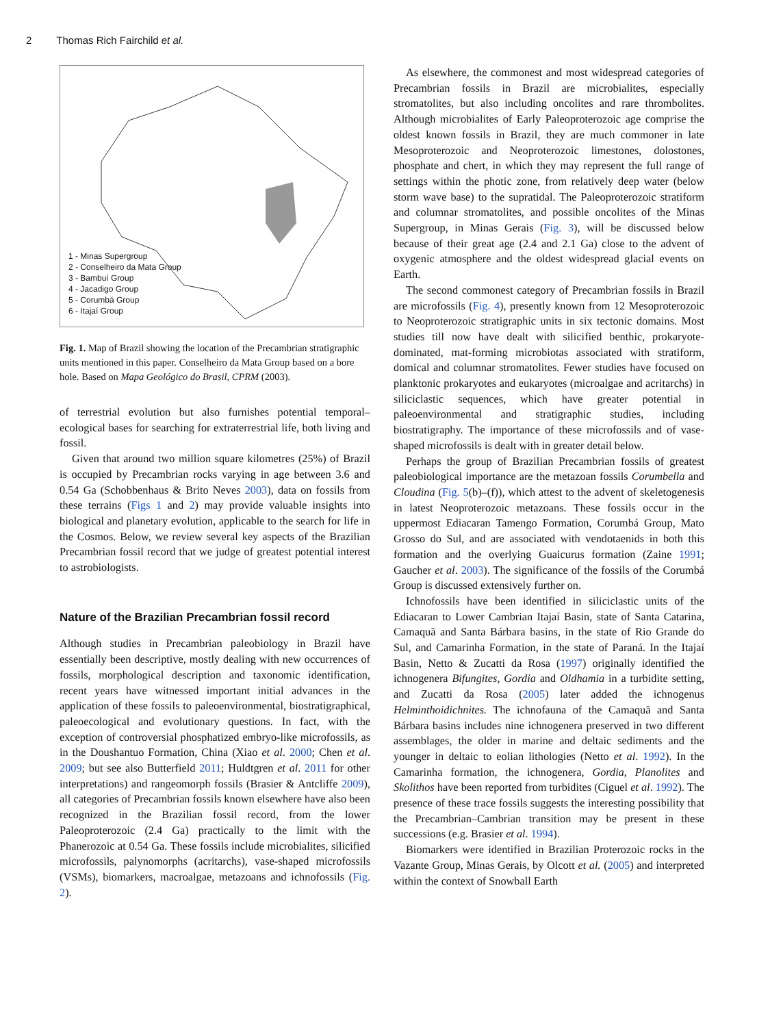2 Thomas Rich Fairchild et al.
1 - Minas Supergroup
2 - Conselheiro da Mata Group
3 - Bambuí Group
4 - Jacadigo Group
5 - Corumbá Group
6 - Itajaí Group
Fig. 1. Map of Brazil showing the location of the Precambrian stratigraphic units mentioned in this paper. Conselheiro da Mata Group based on a bore hole. Based on Mapa Geológico do Brasil, CPRM (2003).
of terrestrial evolution but also furnishes potential temporal–ecological bases for searching for extraterrestrial life, both living and fossil.
Given that around two million square kilometres (25%) of Brazil is occupied by Precambrian rocks varying in age between 3.6 and 0.54 Ga (Schobbenhaus & Brito Neves 2003), data on fossils from these terrains (Figs 1 and 2) may provide valuable insights into biological and planetary evolution, applicable to the search for life in the Cosmos. Below, we review several key aspects of the Brazilian Precambrian fossil record that we judge of greatest potential interest to astrobiologists.
Nature of the Brazilian Precambrian fossil record
Although studies in Precambrian paleobiology in Brazil have essentially been descriptive, mostly dealing with new occurrences of fossils, morphological description and taxonomic identification, recent years have witnessed important initial advances in the application of these fossils to paleoenvironmental, biostratigraphical, paleoecological and evolutionary questions. In fact, with the exception of controversial phosphatized embryo-like microfossils, as in the Doushantuo Formation, China (Xiao et al. 2000; Chen et al. 2009; but see also Butterfield 2011; Huldtgren et al. 2011 for other interpretations) and rangeomorph fossils (Brasier & Antcliffe 2009), all categories of Precambrian fossils known elsewhere have also been recognized in the Brazilian fossil record, from the lower Paleoproterozoic (2.4 Ga) practically to the limit with the Phanerozoic at 0.54 Ga. These fossils include microbialites, silicified microfossils, palynomorphs (acritarchs), vase-shaped microfossils (VSMs), biomarkers, macroalgae, metazoans and ichnofossils (Fig. 2).
As elsewhere, the commonest and most widespread categories of Precambrian fossils in Brazil are microbialites, especially stromatolites, but also including oncolites and rare thrombolites. Although microbialites of Early Paleoproterozoic age comprise the oldest known fossils in Brazil, they are much commoner in late Mesoproterozoic and Neoproterozoic limestones, dolostones, phosphate and chert, in which they may represent the full range of settings within the photic zone, from relatively deep water (below storm wave base) to the supratidal. The Paleoproterozoic stratiform and columnar stromatolites, and possible oncolites of the Minas Supergroup, in Minas Gerais (Fig. 3), will be discussed below because of their great age (2.4 and 2.1 Ga) close to the advent of oxygenic atmosphere and the oldest widespread glacial events on Earth.
The second commonest category of Precambrian fossils in Brazil are microfossils (Fig. 4), presently known from 12 Mesoproterozoic to Neoproterozoic stratigraphic units in six tectonic domains. Most studies till now have dealt with silicified benthic, prokaryote-dominated, mat-forming microbiotas associated with stratiform, domical and columnar stromatolites. Fewer studies have focused on planktonic prokaryotes and eukaryotes (microalgae and acritarchs) in siliciclastic sequences, which have greater potential in paleoenvironmental and stratigraphic studies, including biostratigraphy. The importance of these microfossils and of vase-shaped microfossils is dealt with in greater detail below.
Perhaps the group of Brazilian Precambrian fossils of greatest paleobiological importance are the metazoan fossils Corumbella and Cloudina (Fig. 5(b)–(f)), which attest to the advent of skeletogenesis in latest Neoproterozoic metazoans. These fossils occur in the uppermost Ediacaran Tamengo Formation, Corumbá Group, Mato Grosso do Sul, and are associated with vendotaenids in both this formation and the overlying Guaicurus formation (Zaine 1991; Gaucher et al. 2003). The significance of the fossils of the Corumbá Group is discussed extensively further on.
Ichnofossils have been identified in siliciclastic units of the Ediacaran to Lower Cambrian Itajaí Basin, state of Santa Catarina, Camaquã and Santa Bárbara basins, in the state of Rio Grande do Sul, and Camarinha Formation, in the state of Paraná. In the Itajaí Basin, Netto & Zucatti da Rosa (1997) originally identified the ichnogenera Bifungites, Gordia and Oldhamia in a turbidite setting, and Zucatti da Rosa (2005) later added the ichnogenus Helminthoidichnites. The ichnofauna of the Camaquã and Santa Bárbara basins includes nine ichnogenera preserved in two different assemblages, the older in marine and deltaic sediments and the younger in deltaic to eolian lithologies (Netto et al. 1992). In the Camarinha formation, the ichnogenera, Gordia, Planolites and Skolithos have been reported from turbidites (Ciguel et al. 1992). The presence of these trace fossils suggests the interesting possibility that the Precambrian–Cambrian transition may be present in these successions (e.g. Brasier et al. 1994).
Biomarkers were identified in Brazilian Proterozoic rocks in the Vazante Group, Minas Gerais, by Olcott et al. (2005) and interpreted within the context of Snowball Earth